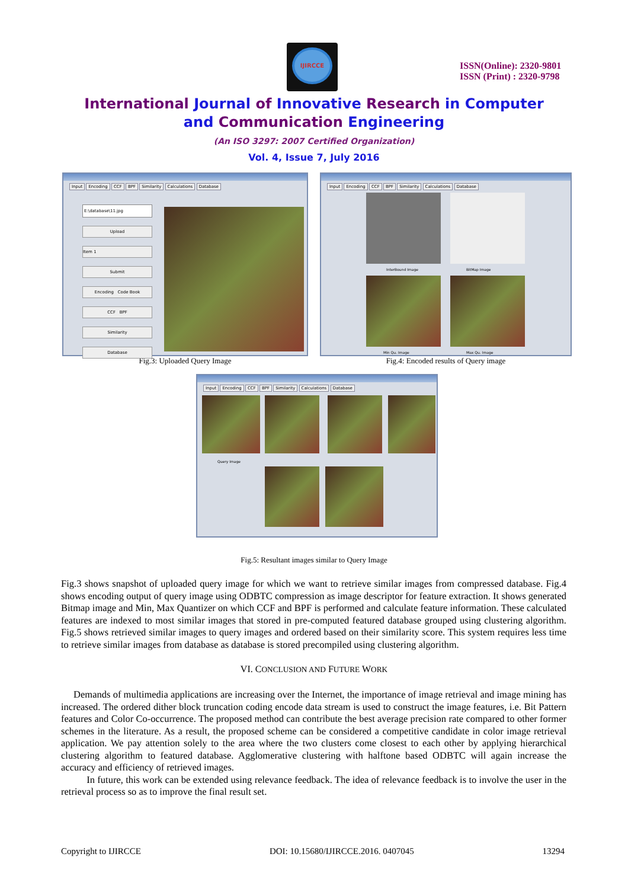IJIRCCE
ISSN(Online): 2320-9801
ISSN (Print) : 2320-9798
International Journal of Innovative Research in Computer
and Communication Engineering
(An ISO 3297: 2007 Certified Organization)
Vol. 4, Issue 7, July 2016
Input Encoding CCF BPF Similarity Calculations Database
E:\database\11.jpg
Upload
Item 1
Submit
Encoding Code Book
CCF BPF
Similarity
Database
Fig.3: Uploaded Query Image
Input Encoding CCF BPF Similarity Calculations Database
InterBound Image BitMap Image
Min Qu. Image Max Qu. Image
Fig.4: Encoded results of Query image
Input Encoding CCF BPF Similarity Calculations Database
Query Image
Fig.5: Resultant images similar to Query Image
Fig.3 shows snapshot of uploaded query image for which we want to retrieve similar images from compressed database. Fig.4 shows encoding output of query image using ODBTC compression as image descriptor for feature extraction. It shows generated Bitmap image and Min, Max Quantizer on which CCF and BPF is performed and calculate feature information. These calculated features are indexed to most similar images that stored in pre-computed featured database grouped using clustering algorithm. Fig.5 shows retrieved similar images to query images and ordered based on their similarity score. This system requires less time to retrieve similar images from database as database is stored precompiled using clustering algorithm.
VI. CONCLUSION AND FUTURE WORK
Demands of multimedia applications are increasing over the Internet, the importance of image retrieval and image mining has increased. The ordered dither block truncation coding encode data stream is used to construct the image features, i.e. Bit Pattern features and Color Co-occurrence. The proposed method can contribute the best average precision rate compared to other former schemes in the literature. As a result, the proposed scheme can be considered a competitive candidate in color image retrieval application. We pay attention solely to the area where the two clusters come closest to each other by applying hierarchical clustering algorithm to featured database. Agglomerative clustering with halftone based ODBTC will again increase the accuracy and efficiency of retrieved images.
In future, this work can be extended using relevance feedback. The idea of relevance feedback is to involve the user in the retrieval process so as to improve the final result set.
Copyright to IJIRCCE DOI: 10.15680/IJIRCCE.2016. 0407045 13294